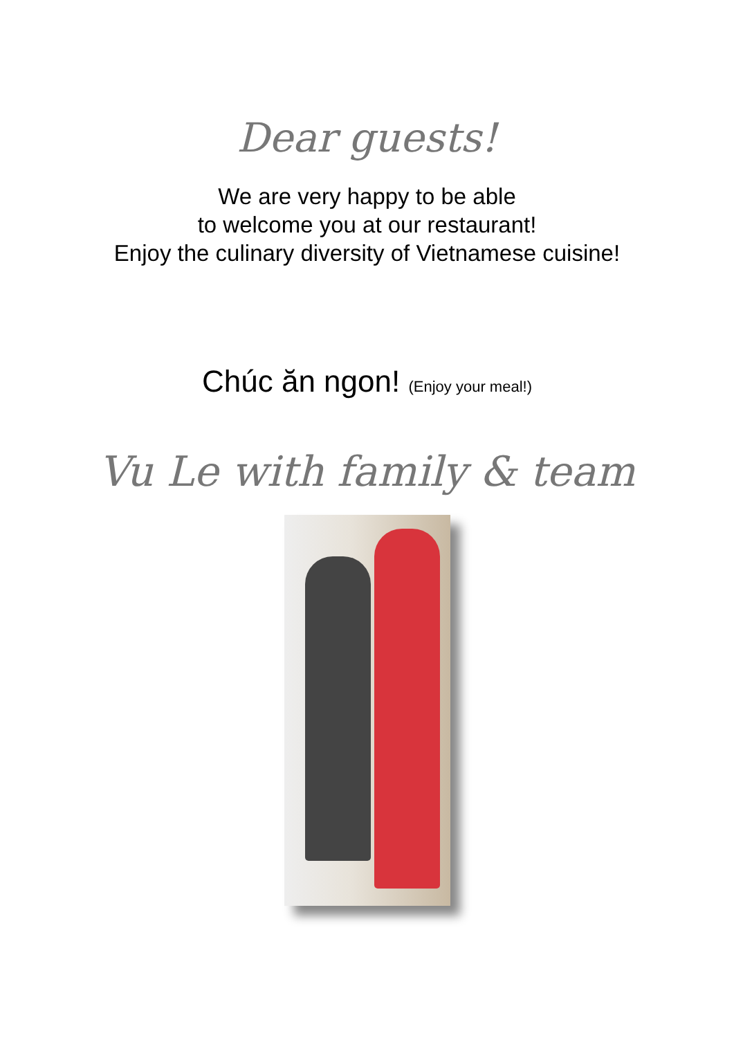Dear guests!
We are very happy to be able
to welcome you at our restaurant!
Enjoy the culinary diversity of Vietnamese cuisine!
Chúc ăn ngon! (Enjoy your meal!)
Vu Le with family & team